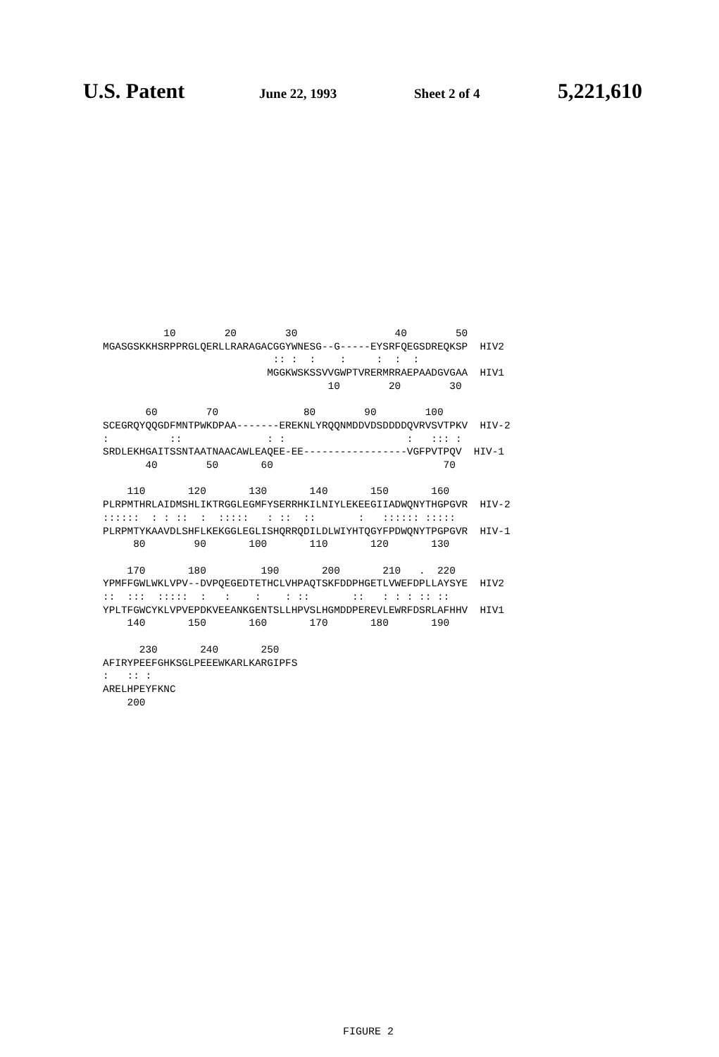U.S. Patent June 22, 1993 Sheet 2 of 4 5,221,610
          10        20        30                40        50
MGASGSKKHSRPPRGLQERLLRARAGACGGYWNESG--G-----EYSRFQEGSDREQKSP  HIV2
                            :: :  :    :     :  :  :
                           MGGKWSKSSVVGWPTVRERMRRAEPAADGVGAA  HIV1
                                     10        20        30

       60        70              80        90        100
SCEGRQYQQGDFMNTPWKDPAA-------EREKNLYRQQNMDDVDSDDDDQVRVSVTPKV  HIV-2
:          ::              : :                    :   ::: :
SRDLEKHGAITSSNTAATNAACAWLEAQEE-EE-----------------VGFPVTPQV  HIV-1
       40        50       60                            70

    110       120       130       140       150       160
PLRPMTHRLAIDMSHLIKTRGGLEGMFYSERRHKILNIYLEKEEGIIADWQNYTHGPGVR  HIV-2
::::::  : : ::  :  :::::   : ::  ::       :   :::::: :::::
PLRPMTYKAAVDLSHFLKEKGGLEGLISHQRRQDILDLWIYHTQGYFPDWQNYTPGPGVR  HIV-1
     80        90       100       110       120       130

    170       180         190       200       210   .  220
YPMFFGWLWKLVPV--DVPQEGEDTETHCLVHPAQTSKFDDPHGETLVWEFDPLLAYSYE  HIV2
::  :::  :::::  :   :    :    : ::       ::   : : : :: ::
YPLTFGWCYKLVPVEPDKVEEANKGENTSLLHPVSLHGMDDPEREVLEWRFDSRLAFHHV  HIV1
    140       150       160       170       180       190

      230       240       250
AFIRYPEEFGHKSGLPEEEWKARLKARGIPFS
:   :: :
ARELHPEYFKNC
    200
FIGURE 2